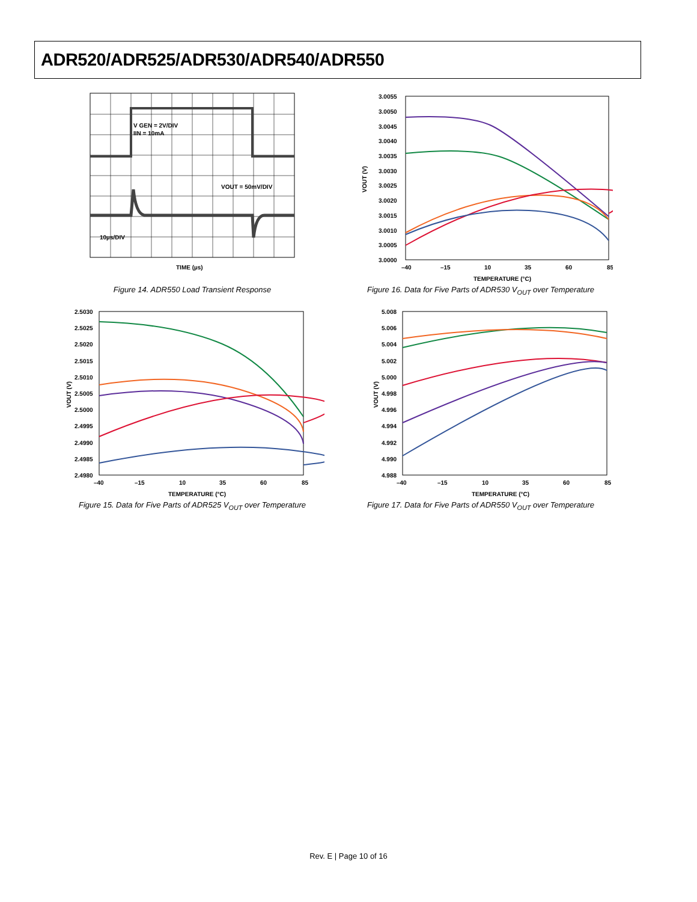ADR520/ADR525/ADR530/ADR540/ADR550
V GEN = 2V/DIV
IIN = 10mA
VOUT = 50mV/DIV
10µs/DIV
TIME (µs)
Figure 14. ADR550 Load Transient Response
3.0055
3.0050
3.0045
3.0040
3.0035
3.0030
3.0025
3.0020
3.0015
3.0010
3.0005
3.0000
–40
–15
10
35
60
85
VOUT (V)
TEMPERATURE (°C)
Figure 16. Data for Five Parts of ADR530 V<sub>OUT</sub> over Temperature
2.5030
2.5025
2.5020
2.5015
2.5010
2.5005
2.5000
2.4995
2.4990
2.4985
2.4980
–40
–15
10
35
60
85
VOUT (V)
TEMPERATURE (°C)
Figure 15. Data for Five Parts of ADR525 V<sub>OUT</sub> over Temperature
5.008
5.006
5.004
5.002
5.000
4.998
4.996
4.994
4.992
4.990
4.988
–40
–15
10
35
60
85
VOUT (V)
TEMPERATURE (°C)
Figure 17. Data for Five Parts of ADR550 V<sub>OUT</sub> over Temperature
Rev. E | Page 10 of 16